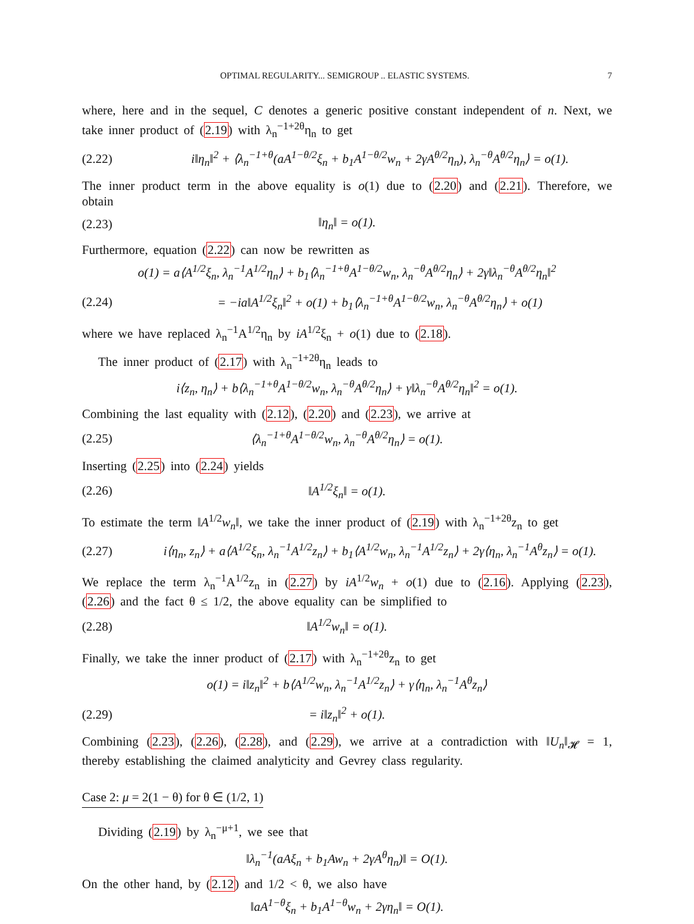OPTIMAL REGULARITY... SEMIGROUP .. ELASTIC SYSTEMS. 7
where, here and in the sequel, C denotes a generic positive constant independent of n. Next, we take inner product of (2.19) with λ<sub>n</sub><sup>−1+2θ</sup>η<sub>n</sub> to get
(2.22) i‖η<sub>n</sub>‖<sup>2</sup> + ⟨λ<sub>n</sub><sup>−1+θ</sup>(aA<sup>1−θ/2</sup>ξ<sub>n</sub> + b<sub>1</sub>A<sup>1−θ/2</sup>w<sub>n</sub> + 2γA<sup>θ/2</sup>η<sub>n</sub>), λ<sub>n</sub><sup>−θ</sup>A<sup>θ/2</sup>η<sub>n</sub>⟩ = o(1).
The inner product term in the above equality is o(1) due to (2.20) and (2.21). Therefore, we obtain
(2.23) ‖η<sub>n</sub>‖ = o(1).
Furthermore, equation (2.22) can now be rewritten as
o(1) = a⟨A<sup>1/2</sup>ξ<sub>n</sub>, λ<sub>n</sub><sup>−1</sup>A<sup>1/2</sup>η<sub>n</sub>⟩ + b<sub>1</sub>⟨λ<sub>n</sub><sup>−1+θ</sup>A<sup>1−θ/2</sup>w<sub>n</sub>, λ<sub>n</sub><sup>−θ</sup>A<sup>θ/2</sup>η<sub>n</sub>⟩ + 2γ‖λ<sub>n</sub><sup>−θ</sup>A<sup>θ/2</sup>η<sub>n</sub>‖<sup>2</sup>
(2.24) = −ia‖A<sup>1/2</sup>ξ<sub>n</sub>‖<sup>2</sup> + o(1) + b<sub>1</sub>⟨λ<sub>n</sub><sup>−1+θ</sup>A<sup>1−θ/2</sup>w<sub>n</sub>, λ<sub>n</sub><sup>−θ</sup>A<sup>θ/2</sup>η<sub>n</sub>⟩ + o(1)
where we have replaced λ<sub>n</sub><sup>−1</sup>A<sup>1/2</sup>η<sub>n</sub> by iA<sup>1/2</sup>ξ<sub>n</sub> + o(1) due to (2.18).
The inner product of (2.17) with λ<sub>n</sub><sup>−1+2θ</sup>η<sub>n</sub> leads to
i⟨z<sub>n</sub>, η<sub>n</sub>⟩ + b⟨λ<sub>n</sub><sup>−1+θ</sup>A<sup>1−θ/2</sup>w<sub>n</sub>, λ<sub>n</sub><sup>−θ</sup>A<sup>θ/2</sup>η<sub>n</sub>⟩ + γ‖λ<sub>n</sub><sup>−θ</sup>A<sup>θ/2</sup>η<sub>n</sub>‖<sup>2</sup> = o(1).
Combining the last equality with (2.12), (2.20) and (2.23), we arrive at
(2.25) ⟨λ<sub>n</sub><sup>−1+θ</sup>A<sup>1−θ/2</sup>w<sub>n</sub>, λ<sub>n</sub><sup>−θ</sup>A<sup>θ/2</sup>η<sub>n</sub>⟩ = o(1).
Inserting (2.25) into (2.24) yields
(2.26) ‖A<sup>1/2</sup>ξ<sub>n</sub>‖ = o(1).
To estimate the term ‖A<sup>1/2</sup>w<sub>n</sub>‖, we take the inner product of (2.19) with λ<sub>n</sub><sup>−1+2θ</sup>z<sub>n</sub> to get
(2.27) i⟨η<sub>n</sub>, z<sub>n</sub>⟩ + a⟨A<sup>1/2</sup>ξ<sub>n</sub>, λ<sub>n</sub><sup>−1</sup>A<sup>1/2</sup>z<sub>n</sub>⟩ + b<sub>1</sub>⟨A<sup>1/2</sup>w<sub>n</sub>, λ<sub>n</sub><sup>−1</sup>A<sup>1/2</sup>z<sub>n</sub>⟩ + 2γ⟨η<sub>n</sub>, λ<sub>n</sub><sup>−1</sup>A<sup>θ</sup>z<sub>n</sub>⟩ = o(1).
We replace the term λ<sub>n</sub><sup>−1</sup>A<sup>1/2</sup>z<sub>n</sub> in (2.27) by iA<sup>1/2</sup>w<sub>n</sub> + o(1) due to (2.16). Applying (2.23), (2.26) and the fact θ ≤ 1/2, the above equality can be simplified to
(2.28) ‖A<sup>1/2</sup>w<sub>n</sub>‖ = o(1).
Finally, we take the inner product of (2.17) with λ<sub>n</sub><sup>−1+2θ</sup>z<sub>n</sub> to get
o(1) = i‖z<sub>n</sub>‖<sup>2</sup> + b⟨A<sup>1/2</sup>w<sub>n</sub>, λ<sub>n</sub><sup>−1</sup>A<sup>1/2</sup>z<sub>n</sub>⟩ + γ⟨η<sub>n</sub>, λ<sub>n</sub><sup>−1</sup>A<sup>θ</sup>z<sub>n</sub>⟩
(2.29) = i‖z<sub>n</sub>‖<sup>2</sup> + o(1).
Combining (2.23), (2.26), (2.28), and (2.29), we arrive at a contradiction with ‖U<sub>n</sub>‖<sub>𝓗</sub> = 1, thereby establishing the claimed analyticity and Gevrey class regularity.
Case 2: μ = 2(1 − θ) for θ ∈ (1/2, 1)
Dividing (2.19) by λ<sub>n</sub><sup>−μ+1</sup>, we see that
‖λ<sub>n</sub><sup>−1</sup>(aAξ<sub>n</sub> + b<sub>1</sub>Aw<sub>n</sub> + 2γA<sup>θ</sup>η<sub>n</sub>)‖ = O(1).
On the other hand, by (2.12) and 1/2 < θ, we also have
‖aA<sup>1−θ</sup>ξ<sub>n</sub> + b<sub>1</sub>A<sup>1−θ</sup>w<sub>n</sub> + 2γη<sub>n</sub>‖ = O(1).